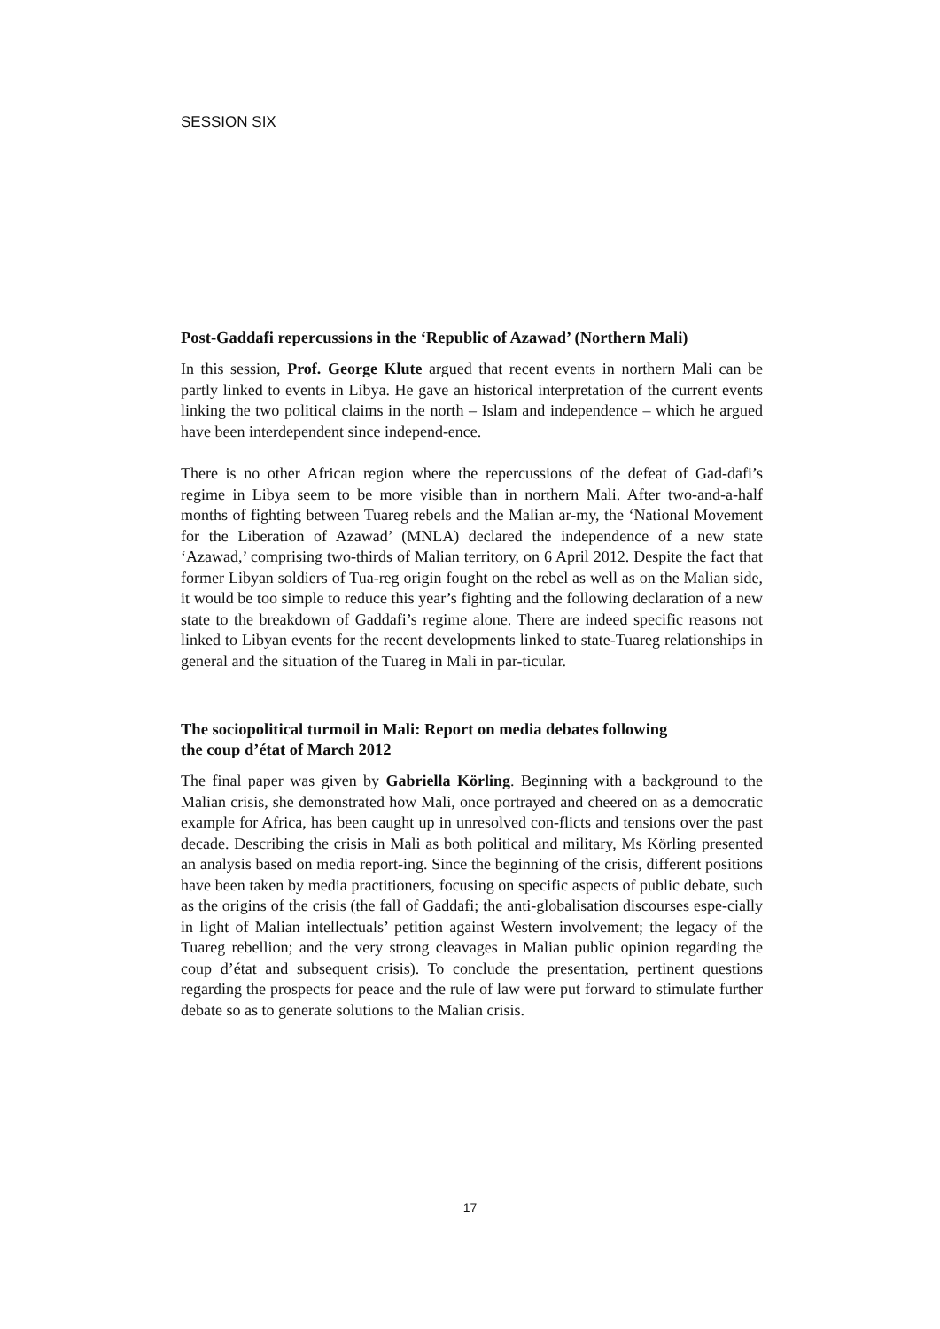SESSION SIX
Post-Gaddafi repercussions in the ‘Republic of Azawad’ (Northern Mali)
In this session, Prof. George Klute argued that recent events in northern Mali can be partly linked to events in Libya. He gave an historical interpretation of the current events linking the two political claims in the north – Islam and independence – which he argued have been interdependent since independ-ence.
There is no other African region where the repercussions of the defeat of Gad-dafi’s regime in Libya seem to be more visible than in northern Mali. After two-and-a-half months of fighting between Tuareg rebels and the Malian ar-my, the ‘National Movement for the Liberation of Azawad’ (MNLA) declared the independence of a new state ‘Azawad,’ comprising two-thirds of Malian territory, on 6 April 2012. Despite the fact that former Libyan soldiers of Tua-reg origin fought on the rebel as well as on the Malian side, it would be too simple to reduce this year’s fighting and the following declaration of a new state to the breakdown of Gaddafi’s regime alone. There are indeed specific reasons not linked to Libyan events for the recent developments linked to state-Tuareg relationships in general and the situation of the Tuareg in Mali in par-ticular.
The sociopolitical turmoil in Mali: Report on media debates following
the coup d’état of March 2012
The final paper was given by Gabriella Körling. Beginning with a background to the Malian crisis, she demonstrated how Mali, once portrayed and cheered on as a democratic example for Africa, has been caught up in unresolved con-flicts and tensions over the past decade. Describing the crisis in Mali as both political and military, Ms Körling presented an analysis based on media report-ing. Since the beginning of the crisis, different positions have been taken by media practitioners, focusing on specific aspects of public debate, such as the origins of the crisis (the fall of Gaddafi; the anti-globalisation discourses espe-cially in light of Malian intellectuals’ petition against Western involvement; the legacy of the Tuareg rebellion; and the very strong cleavages in Malian public opinion regarding the coup d’état and subsequent crisis). To conclude the presentation, pertinent questions regarding the prospects for peace and the rule of law were put forward to stimulate further debate so as to generate solutions to the Malian crisis.
17